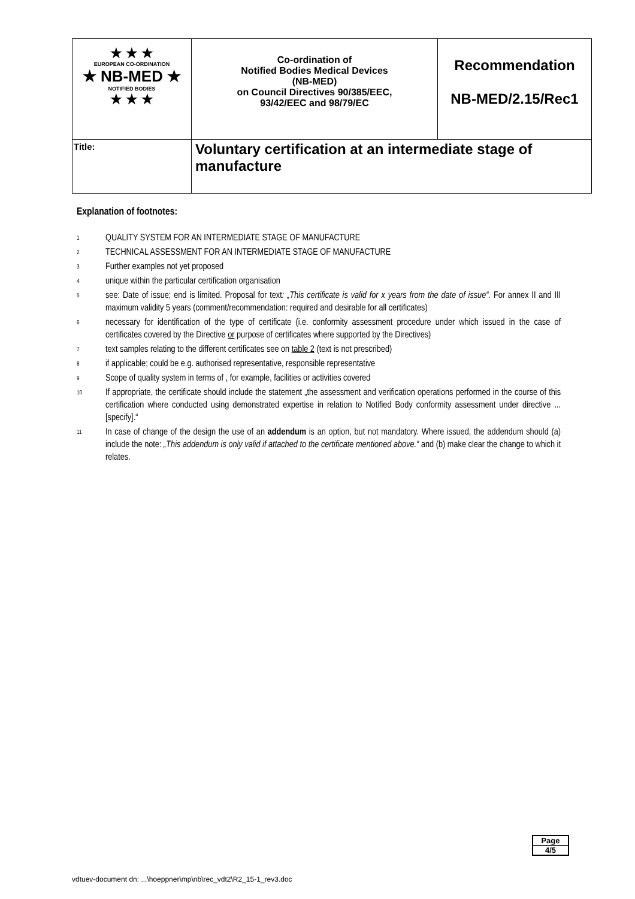| ★ ★ ★ EUROPEAN CO-ORDINATION ★ NB-MED ★ NOTIFIED BODIES ★ ★ ★ | Co-ordination of Notified Bodies Medical Devices (NB-MED) on Council Directives 90/385/EEC, 93/42/EEC and 98/79/EC | Recommendation NB-MED/2.15/Rec1 |
| Title: | Voluntary certification at an intermediate stage of manufacture | |
Explanation of footnotes:
<sup>1</sup>
QUALITY SYSTEM FOR AN INTERMEDIATE STAGE OF MANUFACTURE
<sup>2</sup>
TECHNICAL ASSESSMENT FOR AN INTERMEDIATE STAGE OF MANUFACTURE
<sup>3</sup>
Further examples not yet proposed
<sup>4</sup>
unique within the particular certification organisation
<sup>5</sup>
see: Date of issue; end is limited. Proposal for text: „This certificate is valid for x years from the date of issue“. For annex II and III maximum validity 5 years (comment/recommendation: required and desirable for all certificates)
<sup>6</sup>
necessary for identification of the type of certificate (i.e. conformity assessment procedure under which issued in the case of certificates covered by the Directive or purpose of certificates where supported by the Directives)
<sup>7</sup>
text samples relating to the different certificates see on table 2 (text is not prescribed)
<sup>8</sup>
if applicable; could be e.g. authorised representative, responsible representative
<sup>9</sup>
Scope of quality system in terms of , for example, facilities or activities covered
<sup>10</sup>
If appropriate, the certificate should include the statement „the assessment and verification operations performed in the course of this certification where conducted using demonstrated expertise in relation to Notified Body conformity assessment under directive ... [specify].“
<sup>11</sup>
In case of change of the design the use of an addendum is an option, but not mandatory. Where issued, the addendum should (a) include the note: „This addendum is only valid if attached to the certificate mentioned above.“ and (b) make clear the change to which it relates.
Page
4/5
vdtuev-document dn: ...\hoeppner\mp\nb\rec_vdt2\R2_15-1_rev3.doc